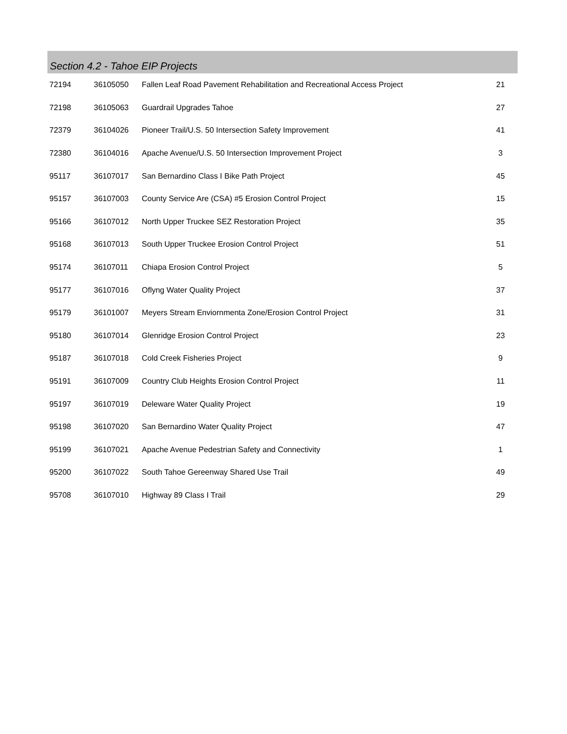Section 4.2 - Tahoe EIP Projects
| 72194 | 36105050 | Fallen Leaf Road Pavement Rehabilitation and Recreational Access Project | 21 |
| 72198 | 36105063 | Guardrail Upgrades Tahoe | 27 |
| 72379 | 36104026 | Pioneer Trail/U.S. 50 Intersection Safety Improvement | 41 |
| 72380 | 36104016 | Apache Avenue/U.S. 50 Intersection Improvement Project | 3 |
| 95117 | 36107017 | San Bernardino Class I Bike Path Project | 45 |
| 95157 | 36107003 | County Service Are (CSA) #5 Erosion Control Project | 15 |
| 95166 | 36107012 | North Upper Truckee SEZ Restoration Project | 35 |
| 95168 | 36107013 | South Upper Truckee Erosion Control Project | 51 |
| 95174 | 36107011 | Chiapa Erosion Control Project | 5 |
| 95177 | 36107016 | Oflyng Water Quality Project | 37 |
| 95179 | 36101007 | Meyers Stream Enviornmenta Zone/Erosion Control Project | 31 |
| 95180 | 36107014 | Glenridge Erosion Control Project | 23 |
| 95187 | 36107018 | Cold Creek Fisheries Project | 9 |
| 95191 | 36107009 | Country Club Heights Erosion Control Project | 11 |
| 95197 | 36107019 | Deleware Water Quality Project | 19 |
| 95198 | 36107020 | San Bernardino Water Quality Project | 47 |
| 95199 | 36107021 | Apache Avenue Pedestrian Safety and Connectivity | 1 |
| 95200 | 36107022 | South Tahoe Gereenway Shared Use Trail | 49 |
| 95708 | 36107010 | Highway 89 Class I Trail | 29 |